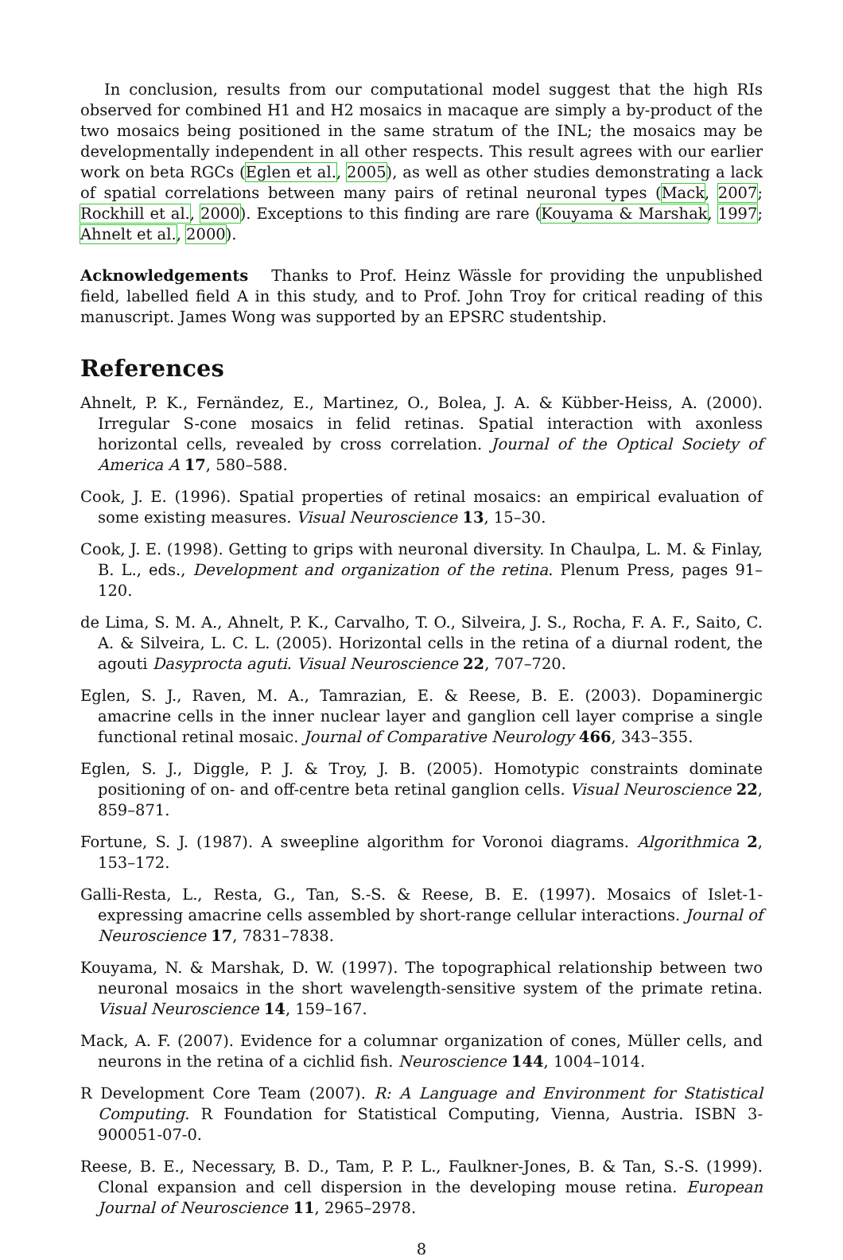In conclusion, results from our computational model suggest that the high RIs observed for combined H1 and H2 mosaics in macaque are simply a by-product of the two mosaics being positioned in the same stratum of the INL; the mosaics may be developmentally independent in all other respects. This result agrees with our earlier work on beta RGCs (Eglen et al., 2005), as well as other studies demonstrating a lack of spatial correlations between many pairs of retinal neuronal types (Mack, 2007; Rockhill et al., 2000). Exceptions to this finding are rare (Kouyama & Marshak, 1997; Ahnelt et al., 2000).
Acknowledgements Thanks to Prof. Heinz Wässle for providing the unpublished field, labelled field A in this study, and to Prof. John Troy for critical reading of this manuscript. James Wong was supported by an EPSRC studentship.
References
Ahnelt, P. K., Fernändez, E., Martinez, O., Bolea, J. A. & Kübber-Heiss, A. (2000). Irregular S-cone mosaics in felid retinas. Spatial interaction with axonless horizontal cells, revealed by cross correlation. Journal of the Optical Society of America A 17, 580–588.
Cook, J. E. (1996). Spatial properties of retinal mosaics: an empirical evaluation of some existing measures. Visual Neuroscience 13, 15–30.
Cook, J. E. (1998). Getting to grips with neuronal diversity. In Chaulpa, L. M. & Finlay, B. L., eds., Development and organization of the retina. Plenum Press, pages 91–120.
de Lima, S. M. A., Ahnelt, P. K., Carvalho, T. O., Silveira, J. S., Rocha, F. A. F., Saito, C. A. & Silveira, L. C. L. (2005). Horizontal cells in the retina of a diurnal rodent, the agouti Dasyprocta aguti. Visual Neuroscience 22, 707–720.
Eglen, S. J., Raven, M. A., Tamrazian, E. & Reese, B. E. (2003). Dopaminergic amacrine cells in the inner nuclear layer and ganglion cell layer comprise a single functional retinal mosaic. Journal of Comparative Neurology 466, 343–355.
Eglen, S. J., Diggle, P. J. & Troy, J. B. (2005). Homotypic constraints dominate positioning of on- and off-centre beta retinal ganglion cells. Visual Neuroscience 22, 859–871.
Fortune, S. J. (1987). A sweepline algorithm for Voronoi diagrams. Algorithmica 2, 153–172.
Galli-Resta, L., Resta, G., Tan, S.-S. & Reese, B. E. (1997). Mosaics of Islet-1-expressing amacrine cells assembled by short-range cellular interactions. Journal of Neuroscience 17, 7831–7838.
Kouyama, N. & Marshak, D. W. (1997). The topographical relationship between two neuronal mosaics in the short wavelength-sensitive system of the primate retina. Visual Neuroscience 14, 159–167.
Mack, A. F. (2007). Evidence for a columnar organization of cones, Müller cells, and neurons in the retina of a cichlid fish. Neuroscience 144, 1004–1014.
R Development Core Team (2007). R: A Language and Environment for Statistical Computing. R Foundation for Statistical Computing, Vienna, Austria. ISBN 3-900051-07-0.
Reese, B. E., Necessary, B. D., Tam, P. P. L., Faulkner-Jones, B. & Tan, S.-S. (1999). Clonal expansion and cell dispersion in the developing mouse retina. European Journal of Neuroscience 11, 2965–2978.
8